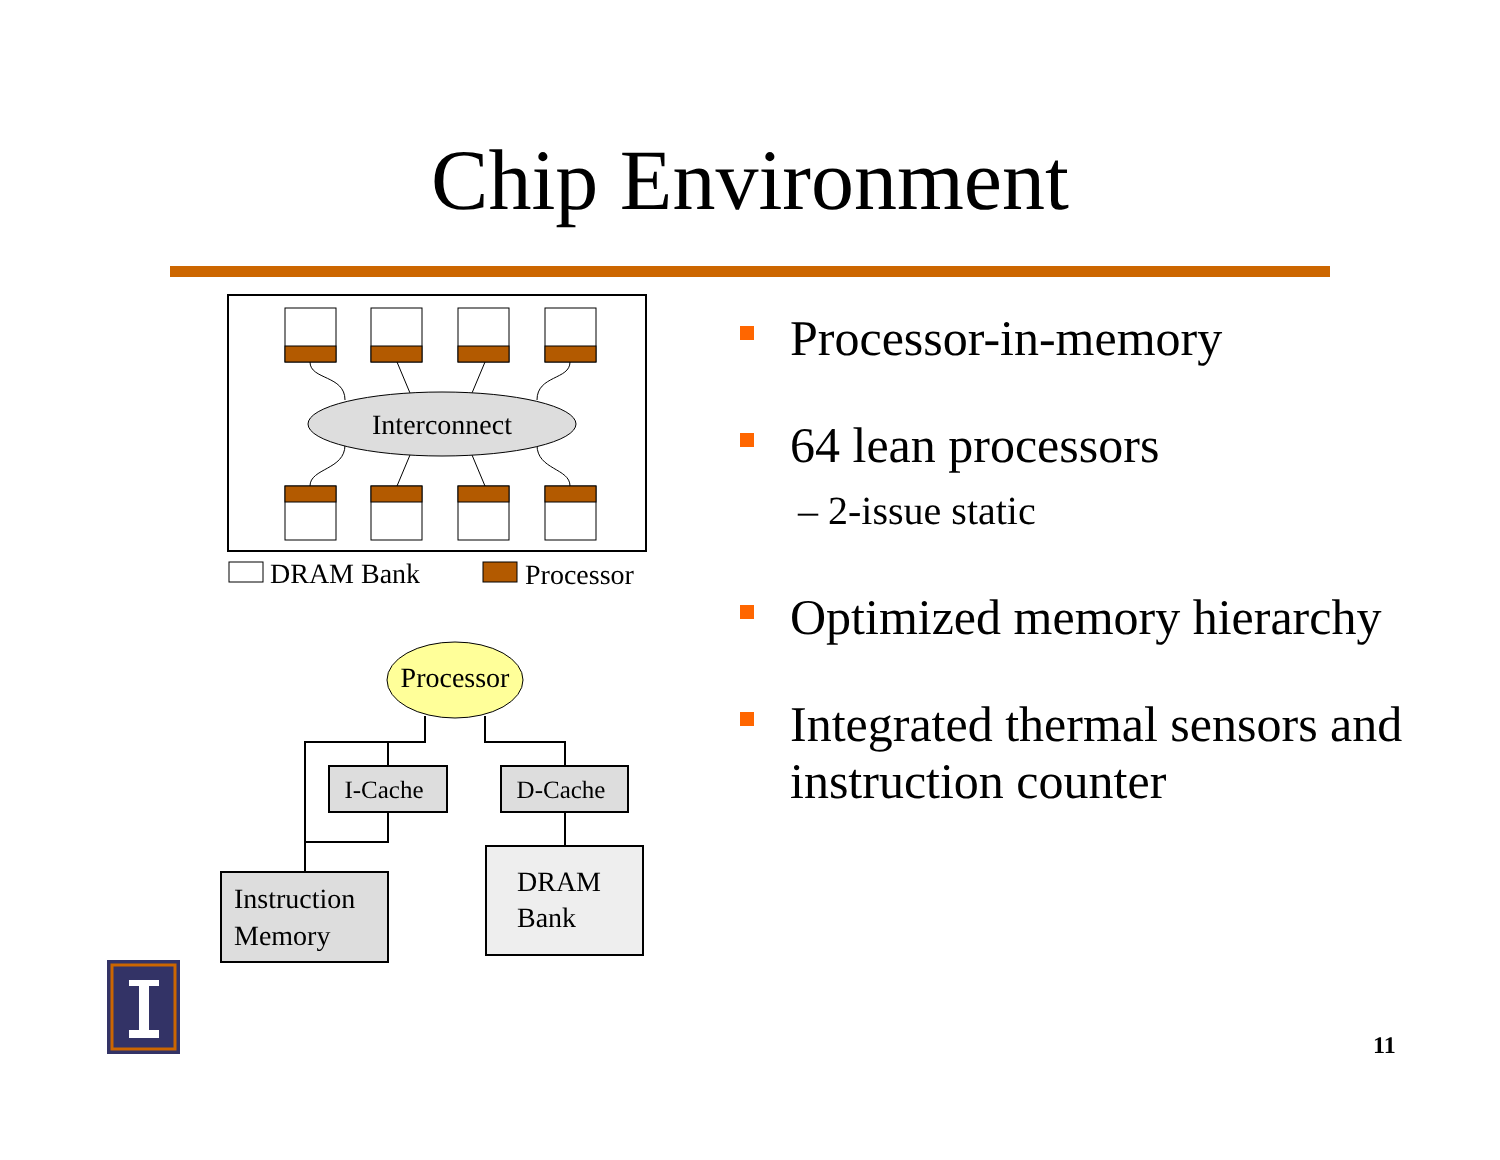Chip Environment
Interconnect
DRAM Bank
Processor
Processor
I-Cache
D-Cache
Instruction
Memory
DRAM
Bank
Processor-in-memory
64 lean processors
– 2-issue static
Optimized memory hierarchy
Integrated thermal sensors and instruction counter
11